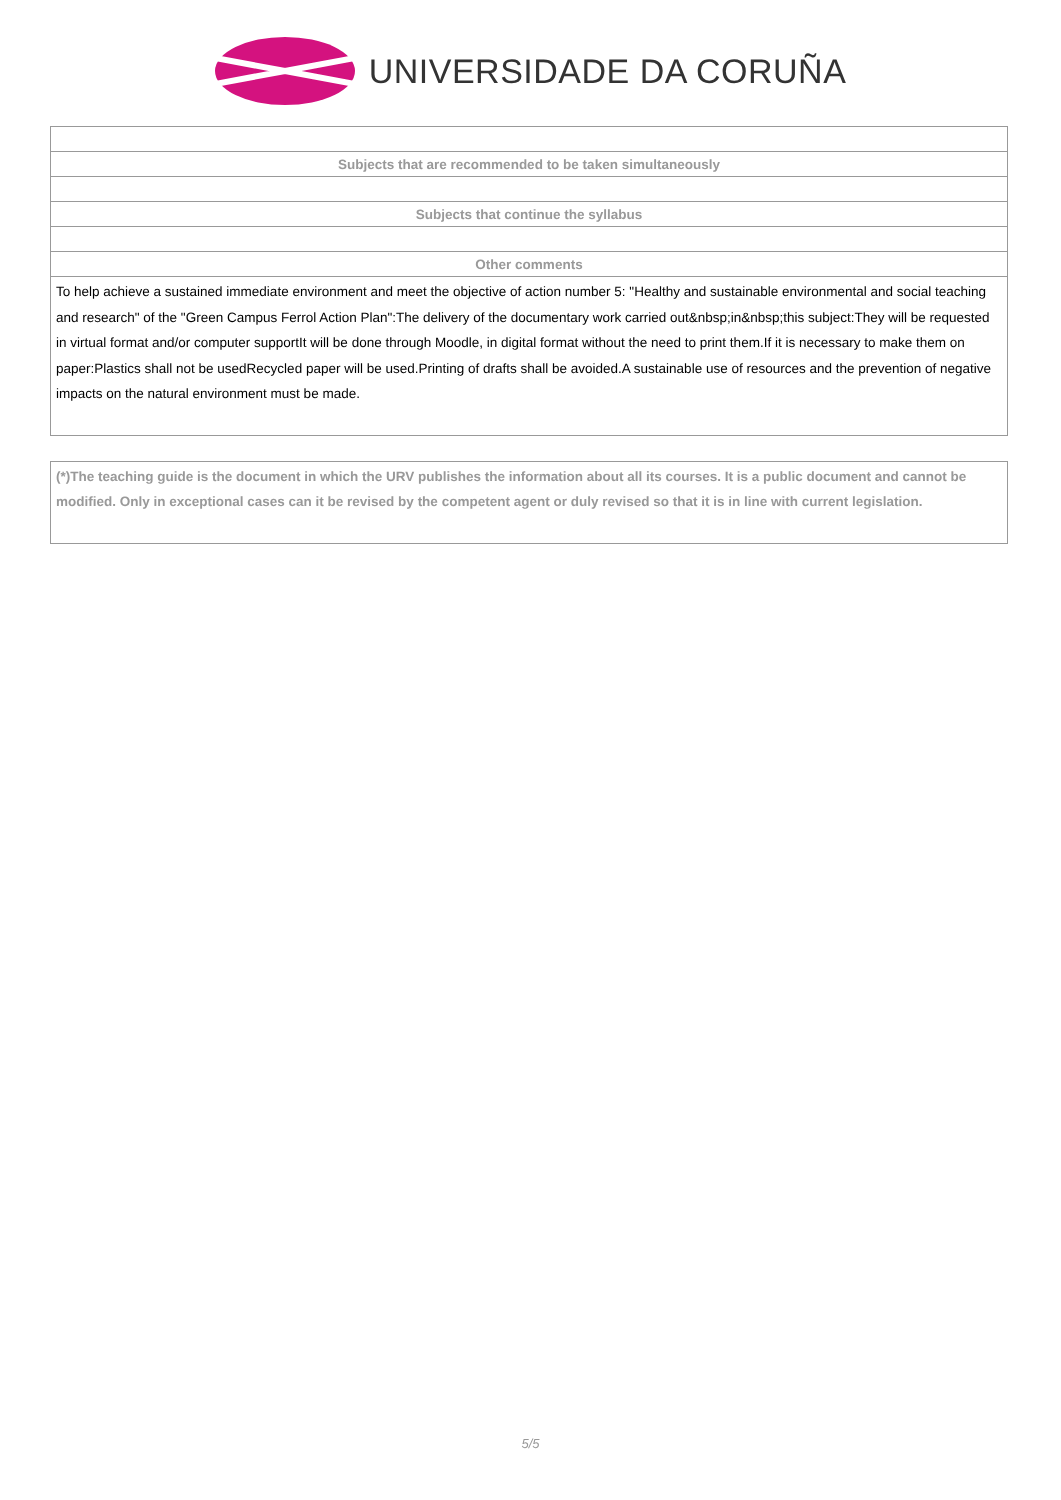UNIVERSIDADE DA CORUÑA
| Subjects that are recommended to be taken simultaneously |
| Subjects that continue the syllabus |
| Other comments |
| To help achieve a sustained immediate environment and meet the objective of action number 5: "Healthy and sustainable environmental and social teaching and research" of the "Green Campus Ferrol Action Plan":The delivery of the documentary work carried out&nbsp;in&nbsp;this subject:They will be requested in virtual format and/or computer supportIt will be done through Moodle, in digital format without the need to print them.If it is necessary to make them on paper:Plastics shall not be usedRecycled paper will be used.Printing of drafts shall be avoided.A sustainable use of resources and the prevention of negative impacts on the natural environment must be made. |
(*)The teaching guide is the document in which the URV publishes the information about all its courses. It is a public document and cannot be modified. Only in exceptional cases can it be revised by the competent agent or duly revised so that it is in line with current legislation.
5/5